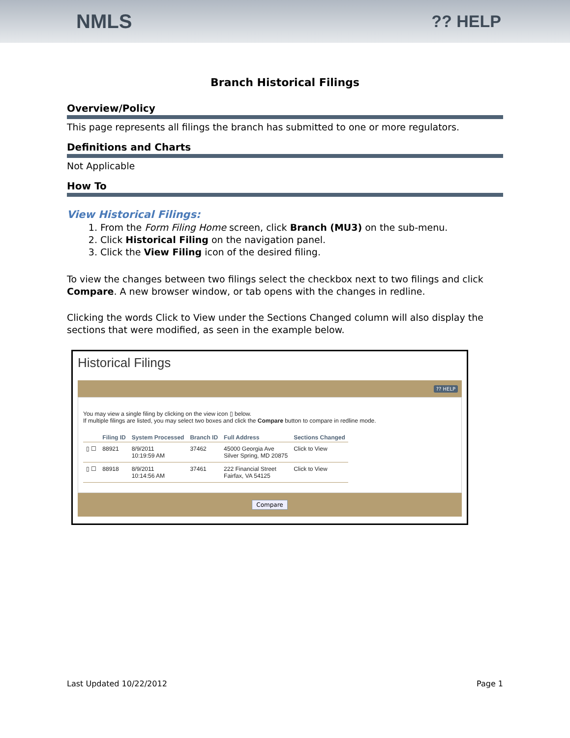NMLS
?? HELP
Branch Historical Filings
Overview/Policy
This page represents all filings the branch has submitted to one or more regulators.
Definitions and Charts
Not Applicable
How To
View Historical Filings:
1. From the Form Filing Home screen, click Branch (MU3) on the sub-menu.
2. Click Historical Filing on the navigation panel.
3. Click the View Filing icon of the desired filing.
To view the changes between two filings select the checkbox next to two filings and click Compare. A new browser window, or tab opens with the changes in redline.
Clicking the words Click to View under the Sections Changed column will also display the sections that were modified, as seen in the example below.
Historical Filings
?? HELP
You may view a single filing by clicking on the view icon ▯ below.
If multiple filings are listed, you may select two boxes and click the Compare button to compare in redline mode.
| | Filing ID | System Processed | Branch ID | Full Address | Sections Changed |
| --- | --- | --- | --- | --- | --- |
| ▯ ☐ | 88921 | 8/9/2011 10:19:59 AM | 37462 | 45000 Georgia Ave Silver Spring, MD 20875 | Click to View |
| ▯ ☐ | 88918 | 8/9/2011 10:14:56 AM | 37461 | 222 Financial Street Fairfax, VA 54125 | Click to View |
Compare
Last Updated 10/22/2012 Page 1